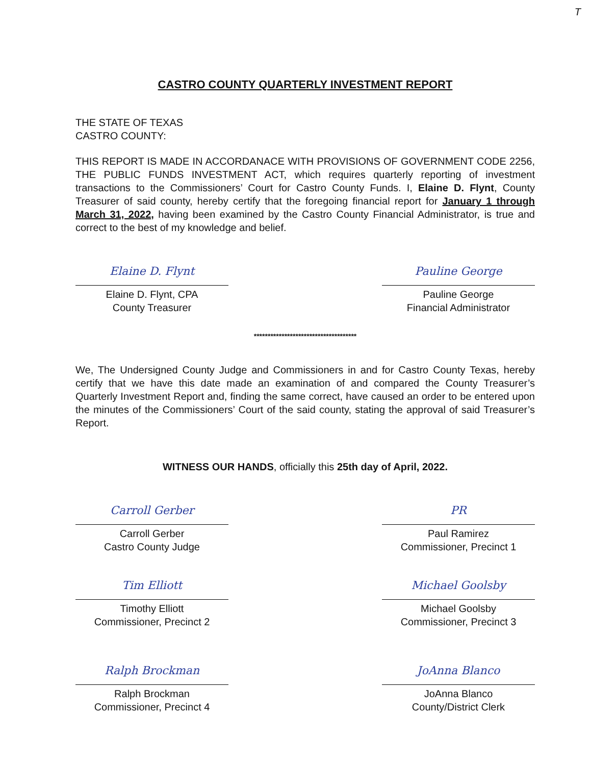T
CASTRO COUNTY QUARTERLY INVESTMENT REPORT
THE STATE OF TEXAS
CASTRO COUNTY:
THIS REPORT IS MADE IN ACCORDANACE WITH PROVISIONS OF GOVERNMENT CODE 2256, THE PUBLIC FUNDS INVESTMENT ACT, which requires quarterly reporting of investment transactions to the Commissioners’ Court for Castro County Funds. I, Elaine D. Flynt, County Treasurer of said county, hereby certify that the foregoing financial report for January 1 through March 31, 2022, having been examined by the Castro County Financial Administrator, is true and correct to the best of my knowledge and belief.
Elaine D. Flynt
Elaine D. Flynt, CPA
County Treasurer
Pauline George
Pauline George
Financial Administrator
*************************************
We, The Undersigned County Judge and Commissioners in and for Castro County Texas, hereby certify that we have this date made an examination of and compared the County Treasurer’s Quarterly Investment Report and, finding the same correct, have caused an order to be entered upon the minutes of the Commissioners’ Court of the said county, stating the approval of said Treasurer’s Report.
WITNESS OUR HANDS, officially this 25th day of April, 2022.
Carroll Gerber
Carroll Gerber
Castro County Judge
PR
Paul Ramirez
Commissioner, Precinct 1
Tim Elliott
Timothy Elliott
Commissioner, Precinct 2
Michael Goolsby
Michael Goolsby
Commissioner, Precinct 3
Ralph Brockman
Ralph Brockman
Commissioner, Precinct 4
JoAnna Blanco
JoAnna Blanco
County/District Clerk